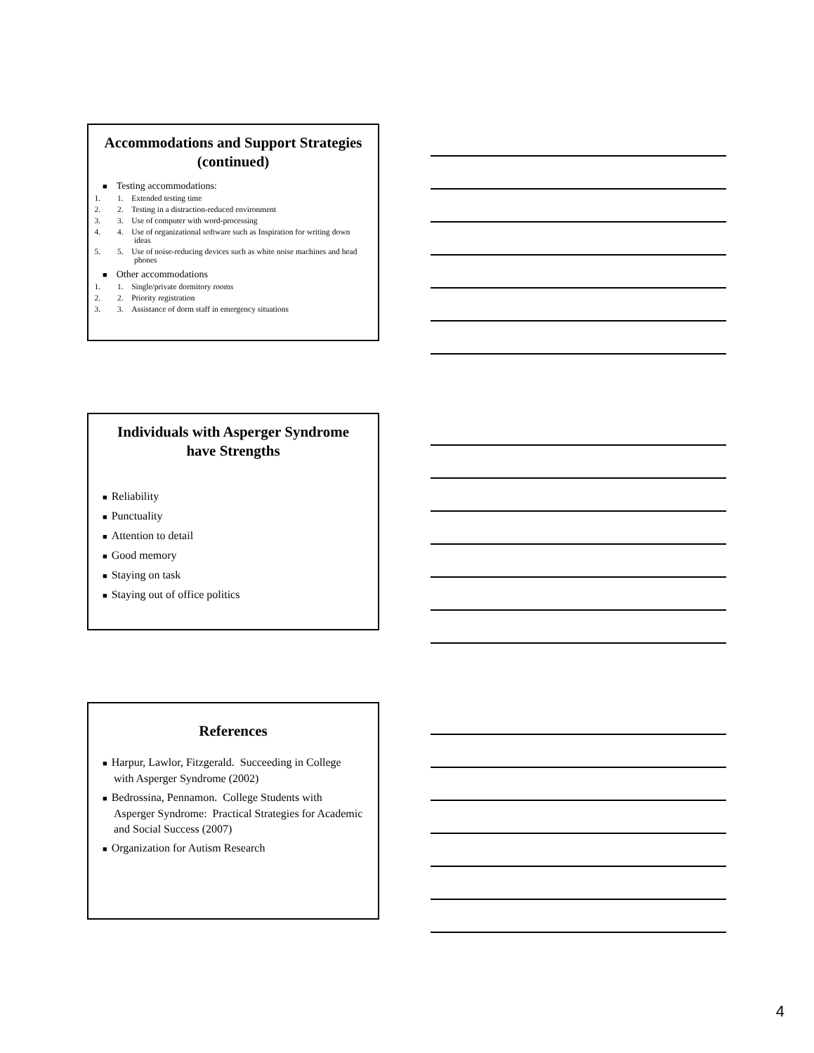Accommodations and Support Strategies (continued)
■ Testing accommodations:
1. 1. Extended testing time
2. 2. Testing in a distraction-reduced environment
3. 3. Use of computer with word-processing
4. 4. Use of organizational software such as Inspiration for writing down ideas
5. 5. Use of noise-reducing devices such as white noise machines and head phones
■ Other accommodations
1. 1. Single/private dormitory rooms
2. 2. Priority registration
3. 3. Assistance of dorm staff in emergency situations
Individuals with Asperger Syndrome have Strengths
■ Reliability
■ Punctuality
■ Attention to detail
■ Good memory
■ Staying on task
■ Staying out of office politics
References
■ Harpur, Lawlor, Fitzgerald. Succeeding in College with Asperger Syndrome (2002)
■ Bedrossina, Pennamon. College Students with Asperger Syndrome: Practical Strategies for Academic and Social Success (2007)
■ Organization for Autism Research
4